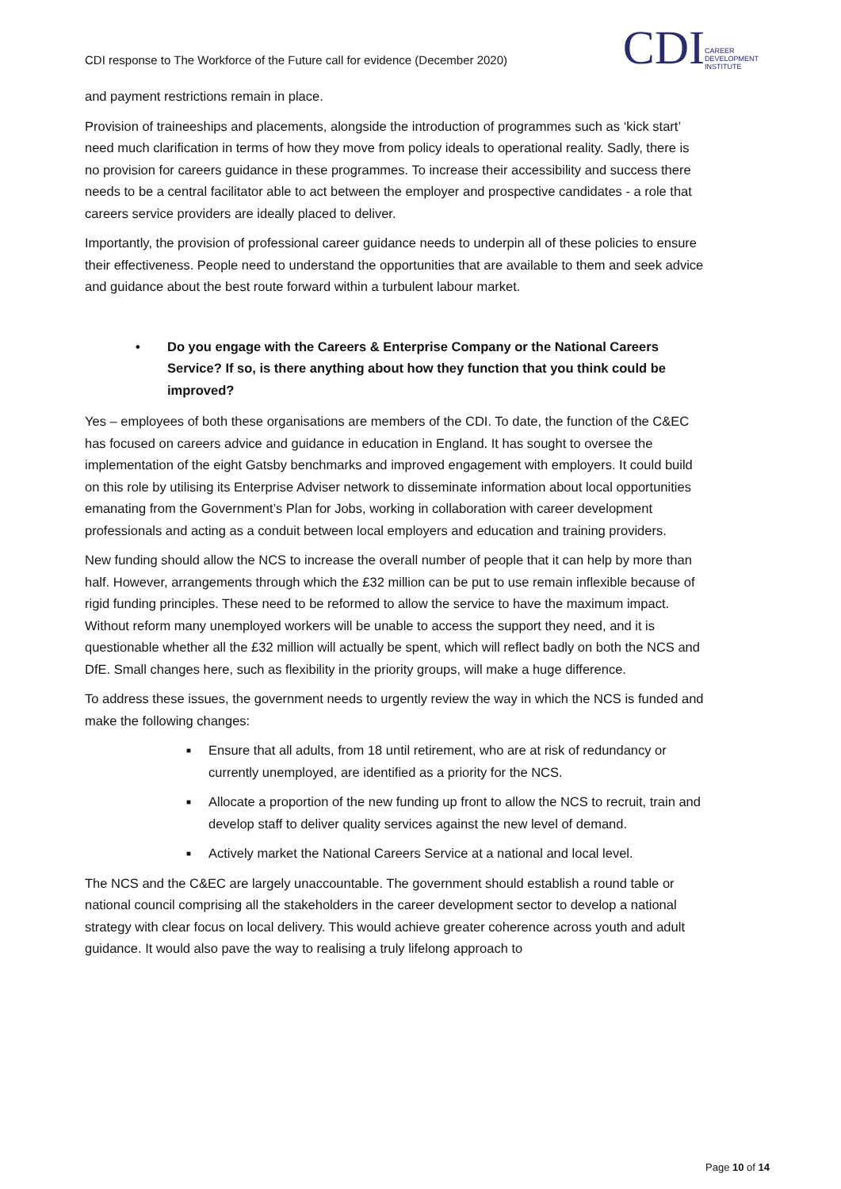CDI response to The Workforce of the Future call for evidence (December 2020)
CDI CAREER
DEVELOPMENT
INSTITUTE
and payment restrictions remain in place.
Provision of traineeships and placements, alongside the introduction of programmes such as ‘kick start’ need much clarification in terms of how they move from policy ideals to operational reality. Sadly, there is no provision for careers guidance in these programmes. To increase their accessibility and success there needs to be a central facilitator able to act between the employer and prospective candidates - a role that careers service providers are ideally placed to deliver.
Importantly, the provision of professional career guidance needs to underpin all of these policies to ensure their effectiveness. People need to understand the opportunities that are available to them and seek advice and guidance about the best route forward within a turbulent labour market.
• Do you engage with the Careers & Enterprise Company or the National Careers Service? If so, is there anything about how they function that you think could be improved?
Yes – employees of both these organisations are members of the CDI. To date, the function of the C&EC has focused on careers advice and guidance in education in England. It has sought to oversee the implementation of the eight Gatsby benchmarks and improved engagement with employers. It could build on this role by utilising its Enterprise Adviser network to disseminate information about local opportunities emanating from the Government’s Plan for Jobs, working in collaboration with career development professionals and acting as a conduit between local employers and education and training providers.
New funding should allow the NCS to increase the overall number of people that it can help by more than half. However, arrangements through which the £32 million can be put to use remain inflexible because of rigid funding principles. These need to be reformed to allow the service to have the maximum impact. Without reform many unemployed workers will be unable to access the support they need, and it is questionable whether all the £32 million will actually be spent, which will reflect badly on both the NCS and DfE. Small changes here, such as flexibility in the priority groups, will make a huge difference.
To address these issues, the government needs to urgently review the way in which the NCS is funded and make the following changes:
■
Ensure that all adults, from 18 until retirement, who are at risk of redundancy or currently unemployed, are identified as a priority for the NCS.
■
Allocate a proportion of the new funding up front to allow the NCS to recruit, train and develop staff to deliver quality services against the new level of demand.
■
Actively market the National Careers Service at a national and local level.
The NCS and the C&EC are largely unaccountable. The government should establish a round table or national council comprising all the stakeholders in the career development sector to develop a national strategy with clear focus on local delivery. This would achieve greater coherence across youth and adult guidance. It would also pave the way to realising a truly lifelong approach to
Page 10 of 14